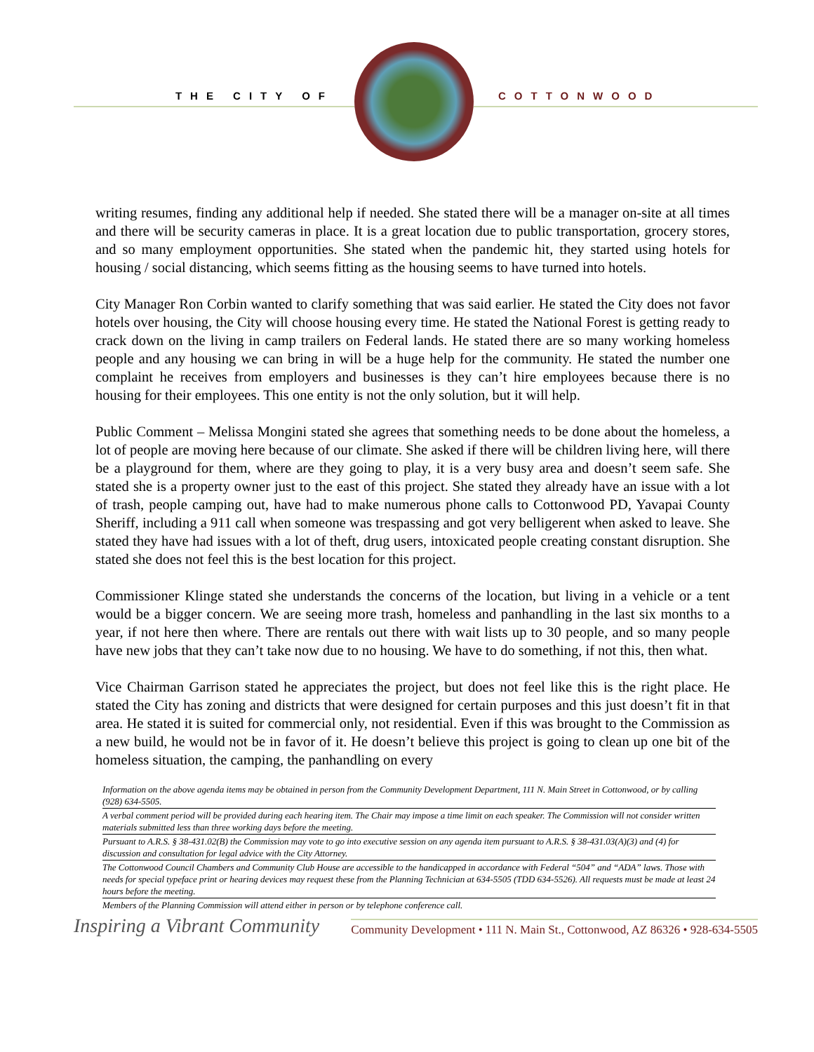THE CITY OF COTTONWOOD
writing resumes, finding any additional help if needed. She stated there will be a manager on-site at all times and there will be security cameras in place. It is a great location due to public transportation, grocery stores, and so many employment opportunities. She stated when the pandemic hit, they started using hotels for housing / social distancing, which seems fitting as the housing seems to have turned into hotels.
City Manager Ron Corbin wanted to clarify something that was said earlier. He stated the City does not favor hotels over housing, the City will choose housing every time. He stated the National Forest is getting ready to crack down on the living in camp trailers on Federal lands. He stated there are so many working homeless people and any housing we can bring in will be a huge help for the community. He stated the number one complaint he receives from employers and businesses is they can’t hire employees because there is no housing for their employees. This one entity is not the only solution, but it will help.
Public Comment – Melissa Mongini stated she agrees that something needs to be done about the homeless, a lot of people are moving here because of our climate. She asked if there will be children living here, will there be a playground for them, where are they going to play, it is a very busy area and doesn’t seem safe. She stated she is a property owner just to the east of this project. She stated they already have an issue with a lot of trash, people camping out, have had to make numerous phone calls to Cottonwood PD, Yavapai County Sheriff, including a 911 call when someone was trespassing and got very belligerent when asked to leave. She stated they have had issues with a lot of theft, drug users, intoxicated people creating constant disruption. She stated she does not feel this is the best location for this project.
Commissioner Klinge stated she understands the concerns of the location, but living in a vehicle or a tent would be a bigger concern. We are seeing more trash, homeless and panhandling in the last six months to a year, if not here then where. There are rentals out there with wait lists up to 30 people, and so many people have new jobs that they can’t take now due to no housing. We have to do something, if not this, then what.
Vice Chairman Garrison stated he appreciates the project, but does not feel like this is the right place. He stated the City has zoning and districts that were designed for certain purposes and this just doesn’t fit in that area. He stated it is suited for commercial only, not residential. Even if this was brought to the Commission as a new build, he would not be in favor of it. He doesn’t believe this project is going to clean up one bit of the homeless situation, the camping, the panhandling on every
Information on the above agenda items may be obtained in person from the Community Development Department, 111 N. Main Street in Cottonwood, or by calling (928) 634-5505.
A verbal comment period will be provided during each hearing item. The Chair may impose a time limit on each speaker. The Commission will not consider written materials submitted less than three working days before the meeting.
Pursuant to A.R.S. § 38-431.02(B) the Commission may vote to go into executive session on any agenda item pursuant to A.R.S. § 38-431.03(A)(3) and (4) for discussion and consultation for legal advice with the City Attorney.
The Cottonwood Council Chambers and Community Club House are accessible to the handicapped in accordance with Federal “504” and “ADA” laws. Those with needs for special typeface print or hearing devices may request these from the Planning Technician at 634-5505 (TDD 634-5526). All requests must be made at least 24 hours before the meeting.
Members of the Planning Commission will attend either in person or by telephone conference call.
Inspiring a Vibrant Community Community Development • 111 N. Main St., Cottonwood, AZ 86326 • 928-634-5505